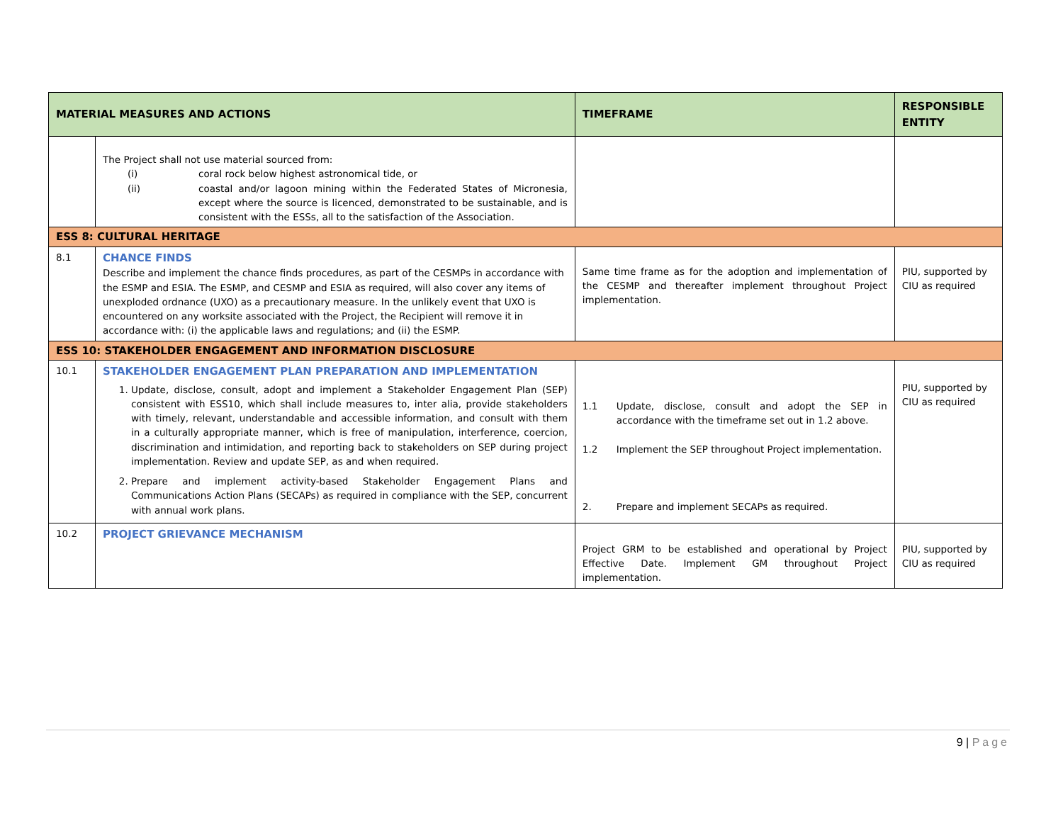| MATERIAL MEASURES AND ACTIONS | | TIMEFRAME | RESPONSIBLE ENTITY |
| --- | --- | --- | --- |
| | The Project shall not use material sourced from: (i) coral rock below highest astronomical tide, or (ii) coastal and/or lagoon mining within the Federated States of Micronesia, except where the source is licenced, demonstrated to be sustainable, and is consistent with the ESSs, all to the satisfaction of the Association. | | |
| ESS 8: CULTURAL HERITAGE | | | |
| 8.1 | CHANCE FINDS Describe and implement the chance finds procedures, as part of the CESMPs in accordance with the ESMP and ESIA. The ESMP, and CESMP and ESIA as required, will also cover any items of unexploded ordnance (UXO) as a precautionary measure. In the unlikely event that UXO is encountered on any worksite associated with the Project, the Recipient will remove it in accordance with: (i) the applicable laws and regulations; and (ii) the ESMP. | Same time frame as for the adoption and implementation of the CESMP and thereafter implement throughout Project implementation. | PIU, supported by CIU as required |
| ESS 10: STAKEHOLDER ENGAGEMENT AND INFORMATION DISCLOSURE | | | |
| 10.1 | STAKEHOLDER ENGAGEMENT PLAN PREPARATION AND IMPLEMENTATION 1. Update, disclose, consult, adopt and implement a Stakeholder Engagement Plan (SEP) consistent with ESS10, which shall include measures to, inter alia, provide stakeholders with timely, relevant, understandable and accessible information, and consult with them in a culturally appropriate manner, which is free of manipulation, interference, coercion, discrimination and intimidation, and reporting back to stakeholders on SEP during project implementation. Review and update SEP, as and when required. 2. Prepare and implement activity-based Stakeholder Engagement Plans and Communications Action Plans (SECAPs) as required in compliance with the SEP, concurrent with annual work plans. | 1.1 Update, disclose, consult and adopt the SEP in accordance with the timeframe set out in 1.2 above. 1.2 Implement the SEP throughout Project implementation. 2. Prepare and implement SECAPs as required. | PIU, supported by CIU as required |
| 10.2 | PROJECT GRIEVANCE MECHANISM | Project GRM to be established and operational by Project Effective Date. Implement GM throughout Project implementation. | PIU, supported by CIU as required |
9 | Page